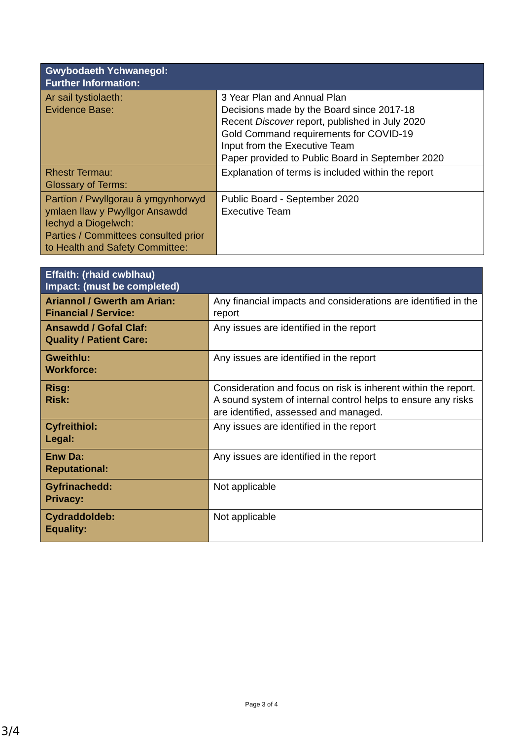| Gwybodaeth Ychwanegol: Further Information: | |
| --- | --- |
| Ar sail tystiolaeth: Evidence Base: | 3 Year Plan and Annual Plan Decisions made by the Board since 2017-18 Recent Discover report, published in July 2020 Gold Command requirements for COVID-19 Input from the Executive Team Paper provided to Public Board in September 2020 |
| Rhestr Termau: Glossary of Terms: | Explanation of terms is included within the report |
| Partïon / Pwyllgorau â ymgynhorwyd ymlaen llaw y Pwyllgor Ansawdd Iechyd a Diogelwch: Parties / Committees consulted prior to Health and Safety Committee: | Public Board - September 2020 Executive Team |
| Effaith: (rhaid cwblhau) Impact: (must be completed) | |
| --- | --- |
| Ariannol / Gwerth am Arian: Financial / Service: | Any financial impacts and considerations are identified in the report |
| Ansawdd / Gofal Claf: Quality / Patient Care: | Any issues are identified in the report |
| Gweithlu: Workforce: | Any issues are identified in the report |
| Risg: Risk: | Consideration and focus on risk is inherent within the report. A sound system of internal control helps to ensure any risks are identified, assessed and managed. |
| Cyfreithiol: Legal: | Any issues are identified in the report |
| Enw Da: Reputational: | Any issues are identified in the report |
| Gyfrinachedd: Privacy: | Not applicable |
| Cydraddoldeb: Equality: | Not applicable |
Page 3 of 4
3/4